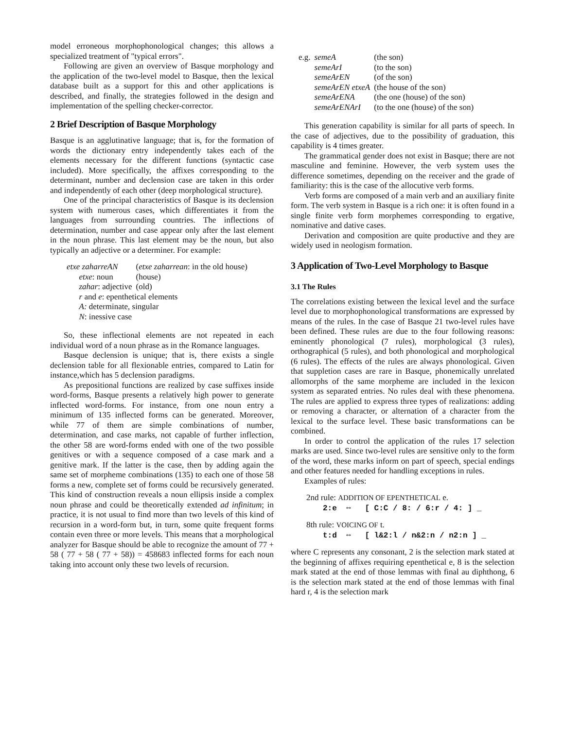model erroneous morphophonological changes; this allows a specialized treatment of "typical errors".
Following are given an overview of Basque morphology and the application of the two-level model to Basque, then the lexical database built as a support for this and other applications is described, and finally, the strategies followed in the design and implementation of the spelling checker-corrector.
2 Brief Description of Basque Morphology
Basque is an agglutinative language; that is, for the formation of words the dictionary entry independently takes each of the elements necessary for the different functions (syntactic case included). More specifically, the affixes corresponding to the determinant, number and declension case are taken in this order and independently of each other (deep morphological structure).
One of the principal characteristics of Basque is its declension system with numerous cases, which differentiates it from the languages from surrounding countries. The inflections of determination, number and case appear only after the last element in the noun phrase. This last element may be the noun, but also typically an adjective or a determiner. For example:
| etxe zaharreAN | ( etxe zaharrean : in the old house) |
| etxe : noun | (house) |
| zahar : adjective | (old) |
| r and e : epenthetical elements | |
| A: determinate, singular | |
| N : inessive case | |
So, these inflectional elements are not repeated in each individual word of a noun phrase as in the Romance languages.
Basque declension is unique; that is, there exists a single declension table for all flexionable entries, compared to Latin for instance,which has 5 declension paradigms.
As prepositional functions are realized by case suffixes inside word-forms, Basque presents a relatively high power to generate inflected word-forms. For instance, from one noun entry a minimum of 135 inflected forms can be generated. Moreover, while 77 of them are simple combinations of number, determination, and case marks, not capable of further inflection, the other 58 are word-forms ended with one of the two possible genitives or with a sequence composed of a case mark and a genitive mark. If the latter is the case, then by adding again the same set of morpheme combinations (135) to each one of those 58 forms a new, complete set of forms could be recursively generated. This kind of construction reveals a noun ellipsis inside a complex noun phrase and could be theoretically extended ad infinitum; in practice, it is not usual to find more than two levels of this kind of recursion in a word-form but, in turn, some quite frequent forms contain even three or more levels. This means that a morphological analyzer for Basque should be able to recognize the amount of 77 + 58 ( 77 + 58 ( 77 + 58)) = 458683 inflected forms for each noun taking into account only these two levels of recursion.
| e.g. | semeA | (the son) |
| | semeArI | (to the son) |
| | semeArEN | (of the son) |
| | semeArEN etxeA | (the house of the son) |
| | semeArENA | (the one (house) of the son) |
| | semeArENArI | (to the one (house) of the son) |
This generation capability is similar for all parts of speech. In the case of adjectives, due to the possibility of graduation, this capability is 4 times greater.
The grammatical gender does not exist in Basque; there are not masculine and feminine. However, the verb system uses the difference sometimes, depending on the receiver and the grade of familiarity: this is the case of the allocutive verb forms.
Verb forms are composed of a main verb and an auxiliary finite form. The verb system in Basque is a rich one: it is often found in a single finite verb form morphemes corresponding to ergative, nominative and dative cases.
Derivation and composition are quite productive and they are widely used in neologism formation.
3 Application of Two-Level Morphology to Basque
3.1 The Rules
The correlations existing between the lexical level and the surface level due to morphophonological transformations are expressed by means of the rules. In the case of Basque 21 two-level rules have been defined. These rules are due to the four following reasons: eminently phonological (7 rules), morphological (3 rules), orthographical (5 rules), and both phonological and morphological (6 rules). The effects of the rules are always phonological. Given that suppletion cases are rare in Basque, phonemically unrelated allomorphs of the same morpheme are included in the lexicon system as separated entries. No rules deal with these phenomena. The rules are applied to express three types of realizations: adding or removing a character, or alternation of a character from the lexical to the surface level. These basic transformations can be combined.
In order to control the application of the rules 17 selection marks are used. Since two-level rules are sensitive only to the form of the word, these marks inform on part of speech, special endings and other features needed for handling exceptions in rules.
Examples of rules:
2nd rule: ADDITION OF EPENTHETICAL e.
2:e ⇔ [ C:C / 8: / 6:r / 4: ] _
8th rule: VOICING OF t.
t:d ⇔ [ l&2:l / n&2:n / n2:n ] _
where C represents any consonant, 2 is the selection mark stated at the beginning of affixes requiring epenthetical e, 8 is the selection mark stated at the end of those lemmas with final au diphthong, 6 is the selection mark stated at the end of those lemmas with final hard r, 4 is the selection mark